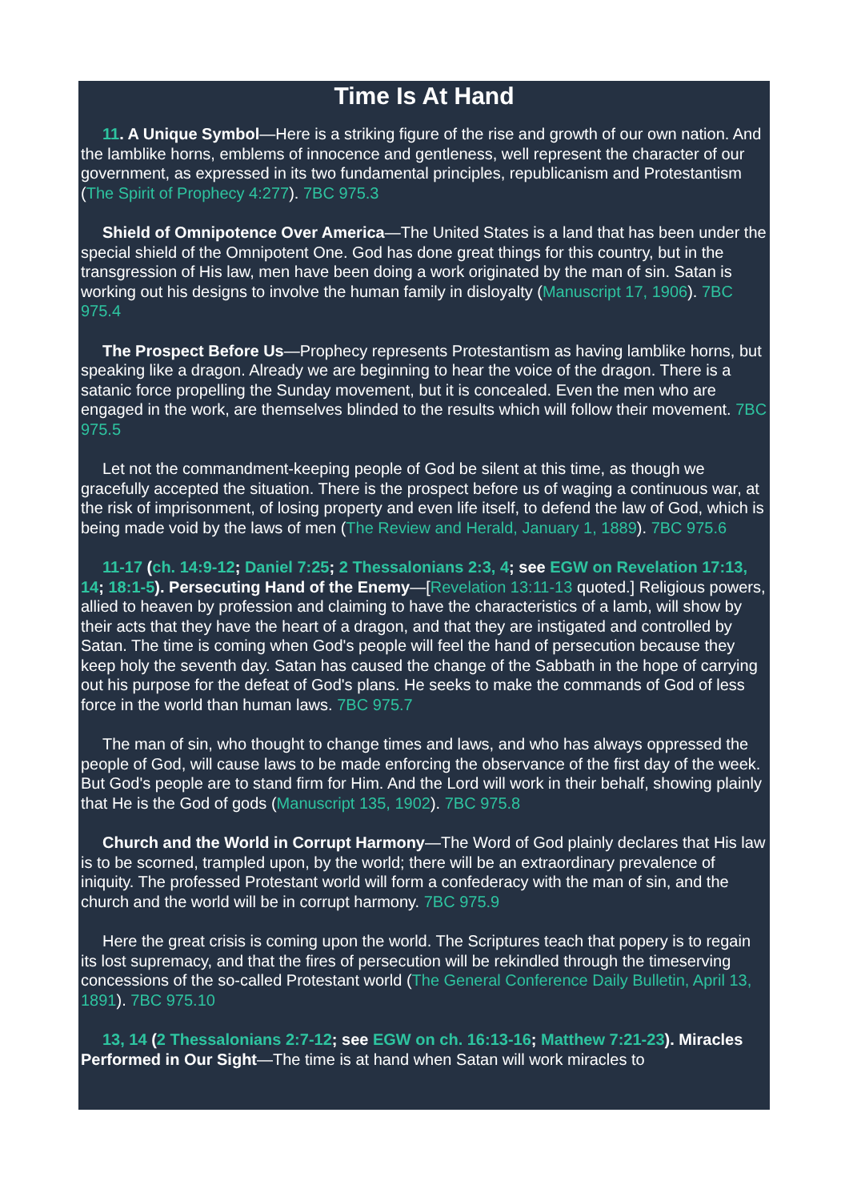Time Is At Hand
11. A Unique Symbol—Here is a striking figure of the rise and growth of our own nation. And the lamblike horns, emblems of innocence and gentleness, well represent the character of our government, as expressed in its two fundamental principles, republicanism and Protestantism (The Spirit of Prophecy 4:277). 7BC 975.3
Shield of Omnipotence Over America—The United States is a land that has been under the special shield of the Omnipotent One. God has done great things for this country, but in the transgression of His law, men have been doing a work originated by the man of sin. Satan is working out his designs to involve the human family in disloyalty (Manuscript 17, 1906). 7BC 975.4
The Prospect Before Us—Prophecy represents Protestantism as having lamblike horns, but speaking like a dragon. Already we are beginning to hear the voice of the dragon. There is a satanic force propelling the Sunday movement, but it is concealed. Even the men who are engaged in the work, are themselves blinded to the results which will follow their movement. 7BC 975.5
Let not the commandment-keeping people of God be silent at this time, as though we gracefully accepted the situation. There is the prospect before us of waging a continuous war, at the risk of imprisonment, of losing property and even life itself, to defend the law of God, which is being made void by the laws of men (The Review and Herald, January 1, 1889). 7BC 975.6
11-17 (ch. 14:9-12; Daniel 7:25; 2 Thessalonians 2:3, 4; see EGW on Revelation 17:13, 14; 18:1-5). Persecuting Hand of the Enemy—[Revelation 13:11-13 quoted.] Religious powers, allied to heaven by profession and claiming to have the characteristics of a lamb, will show by their acts that they have the heart of a dragon, and that they are instigated and controlled by Satan. The time is coming when God's people will feel the hand of persecution because they keep holy the seventh day. Satan has caused the change of the Sabbath in the hope of carrying out his purpose for the defeat of God's plans. He seeks to make the commands of God of less force in the world than human laws. 7BC 975.7
The man of sin, who thought to change times and laws, and who has always oppressed the people of God, will cause laws to be made enforcing the observance of the first day of the week. But God's people are to stand firm for Him. And the Lord will work in their behalf, showing plainly that He is the God of gods (Manuscript 135, 1902). 7BC 975.8
Church and the World in Corrupt Harmony—The Word of God plainly declares that His law is to be scorned, trampled upon, by the world; there will be an extraordinary prevalence of iniquity. The professed Protestant world will form a confederacy with the man of sin, and the church and the world will be in corrupt harmony. 7BC 975.9
Here the great crisis is coming upon the world. The Scriptures teach that popery is to regain its lost supremacy, and that the fires of persecution will be rekindled through the timeserving concessions of the so-called Protestant world (The General Conference Daily Bulletin, April 13, 1891). 7BC 975.10
13, 14 (2 Thessalonians 2:7-12; see EGW on ch. 16:13-16; Matthew 7:21-23). Miracles Performed in Our Sight—The time is at hand when Satan will work miracles to